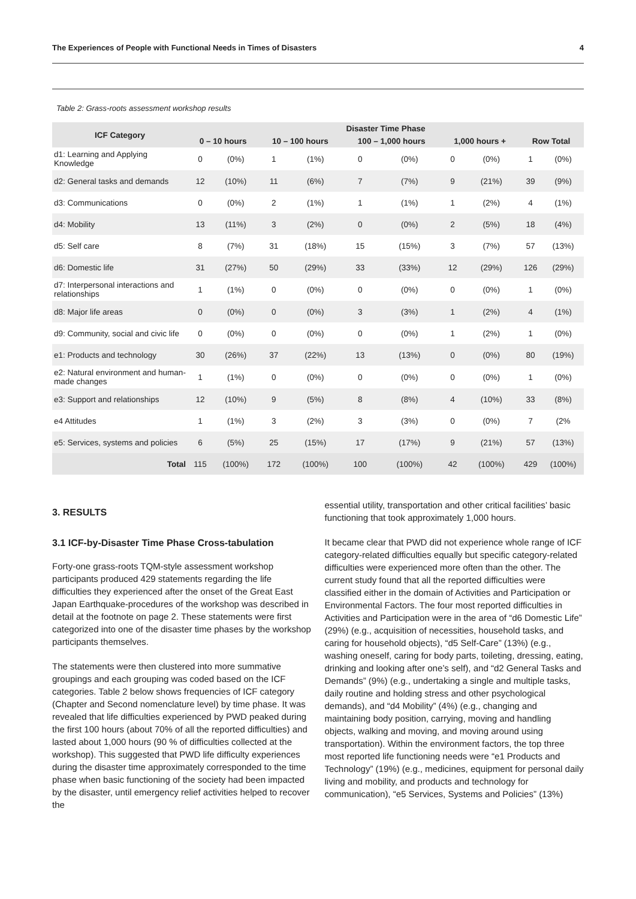The Experiences of People with Functional Needs in Times of Disasters 4
Table 2: Grass-roots assessment workshop results
| ICF Category | Disaster Time Phase | | | | | | | | | |
| --- | --- | --- | --- | --- | --- | --- | --- | --- | --- | --- |
| | 0 – 10 hours | | 10 – 100 hours | | 100 – 1,000 hours | | 1,000 hours + | | Row Total | |
| d1: Learning and Applying Knowledge | 0 | (0%) | 1 | (1%) | 0 | (0%) | 0 | (0%) | 1 | (0%) |
| d2: General tasks and demands | 12 | (10%) | 11 | (6%) | 7 | (7%) | 9 | (21%) | 39 | (9%) |
| d3: Communications | 0 | (0%) | 2 | (1%) | 1 | (1%) | 1 | (2%) | 4 | (1%) |
| d4: Mobility | 13 | (11%) | 3 | (2%) | 0 | (0%) | 2 | (5%) | 18 | (4%) |
| d5: Self care | 8 | (7%) | 31 | (18%) | 15 | (15%) | 3 | (7%) | 57 | (13%) |
| d6: Domestic life | 31 | (27%) | 50 | (29%) | 33 | (33%) | 12 | (29%) | 126 | (29%) |
| d7: Interpersonal interactions and relationships | 1 | (1%) | 0 | (0%) | 0 | (0%) | 0 | (0%) | 1 | (0%) |
| d8: Major life areas | 0 | (0%) | 0 | (0%) | 3 | (3%) | 1 | (2%) | 4 | (1%) |
| d9: Community, social and civic life | 0 | (0%) | 0 | (0%) | 0 | (0%) | 1 | (2%) | 1 | (0%) |
| e1: Products and technology | 30 | (26%) | 37 | (22%) | 13 | (13%) | 0 | (0%) | 80 | (19%) |
| e2: Natural environment and human-made changes | 1 | (1%) | 0 | (0%) | 0 | (0%) | 0 | (0%) | 1 | (0%) |
| e3: Support and relationships | 12 | (10%) | 9 | (5%) | 8 | (8%) | 4 | (10%) | 33 | (8%) |
| e4 Attitudes | 1 | (1%) | 3 | (2%) | 3 | (3%) | 0 | (0%) | 7 | (2% |
| e5: Services, systems and policies | 6 | (5%) | 25 | (15%) | 17 | (17%) | 9 | (21%) | 57 | (13%) |
| Total | 115 | (100%) | 172 | (100%) | 100 | (100%) | 42 | (100%) | 429 | (100%) |
3. RESULTS
3.1 ICF-by-Disaster Time Phase Cross-tabulation
Forty-one grass-roots TQM-style assessment workshop participants produced 429 statements regarding the life difficulties they experienced after the onset of the Great East Japan Earthquake-procedures of the workshop was described in detail at the footnote on page 2. These statements were first categorized into one of the disaster time phases by the workshop participants themselves.
The statements were then clustered into more summative groupings and each grouping was coded based on the ICF categories. Table 2 below shows frequencies of ICF category (Chapter and Second nomenclature level) by time phase. It was revealed that life difficulties experienced by PWD peaked during the first 100 hours (about 70% of all the reported difficulties) and lasted about 1,000 hours (90 % of difficulties collected at the workshop). This suggested that PWD life difficulty experiences during the disaster time approximately corresponded to the time phase when basic functioning of the society had been impacted by the disaster, until emergency relief activities helped to recover the
essential utility, transportation and other critical facilities’ basic functioning that took approximately 1,000 hours.
It became clear that PWD did not experience whole range of ICF category-related difficulties equally but specific category-related difficulties were experienced more often than the other. The current study found that all the reported difficulties were classified either in the domain of Activities and Participation or Environmental Factors. The four most reported difficulties in Activities and Participation were in the area of “d6 Domestic Life” (29%) (e.g., acquisition of necessities, household tasks, and caring for household objects), “d5 Self-Care” (13%) (e.g., washing oneself, caring for body parts, toileting, dressing, eating, drinking and looking after one’s self), and “d2 General Tasks and Demands” (9%) (e.g., undertaking a single and multiple tasks, daily routine and holding stress and other psychological demands), and “d4 Mobility” (4%) (e.g., changing and maintaining body position, carrying, moving and handling objects, walking and moving, and moving around using transportation). Within the environment factors, the top three most reported life functioning needs were “e1 Products and Technology” (19%) (e.g., medicines, equipment for personal daily living and mobility, and products and technology for communication), “e5 Services, Systems and Policies” (13%)